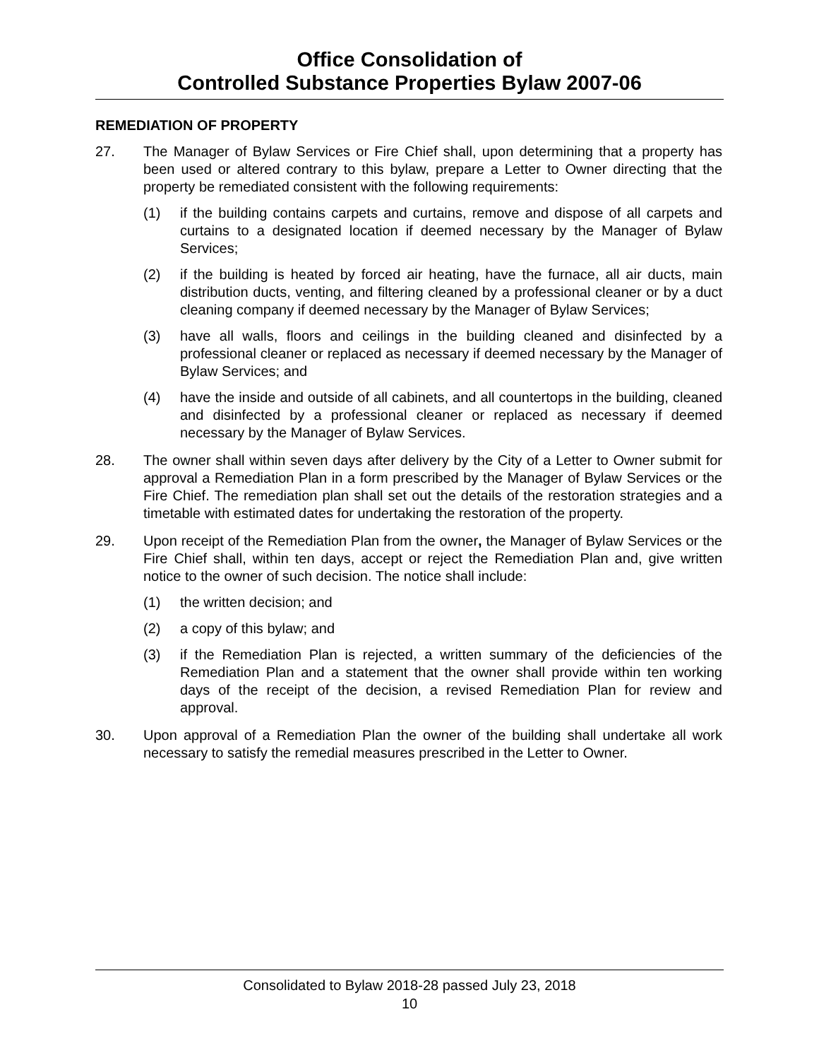Office Consolidation of
Controlled Substance Properties Bylaw 2007-06
REMEDIATION OF PROPERTY
27. The Manager of Bylaw Services or Fire Chief shall, upon determining that a property has been used or altered contrary to this bylaw, prepare a Letter to Owner directing that the property be remediated consistent with the following requirements:
(1) if the building contains carpets and curtains, remove and dispose of all carpets and curtains to a designated location if deemed necessary by the Manager of Bylaw Services;
(2) if the building is heated by forced air heating, have the furnace, all air ducts, main distribution ducts, venting, and filtering cleaned by a professional cleaner or by a duct cleaning company if deemed necessary by the Manager of Bylaw Services;
(3) have all walls, floors and ceilings in the building cleaned and disinfected by a professional cleaner or replaced as necessary if deemed necessary by the Manager of Bylaw Services; and
(4) have the inside and outside of all cabinets, and all countertops in the building, cleaned and disinfected by a professional cleaner or replaced as necessary if deemed necessary by the Manager of Bylaw Services.
28. The owner shall within seven days after delivery by the City of a Letter to Owner submit for approval a Remediation Plan in a form prescribed by the Manager of Bylaw Services or the Fire Chief. The remediation plan shall set out the details of the restoration strategies and a timetable with estimated dates for undertaking the restoration of the property.
29. Upon receipt of the Remediation Plan from the owner, the Manager of Bylaw Services or the Fire Chief shall, within ten days, accept or reject the Remediation Plan and, give written notice to the owner of such decision. The notice shall include:
(1) the written decision; and
(2) a copy of this bylaw; and
(3) if the Remediation Plan is rejected, a written summary of the deficiencies of the Remediation Plan and a statement that the owner shall provide within ten working days of the receipt of the decision, a revised Remediation Plan for review and approval.
30. Upon approval of a Remediation Plan the owner of the building shall undertake all work necessary to satisfy the remedial measures prescribed in the Letter to Owner.
Consolidated to Bylaw 2018-28 passed July 23, 2018
10